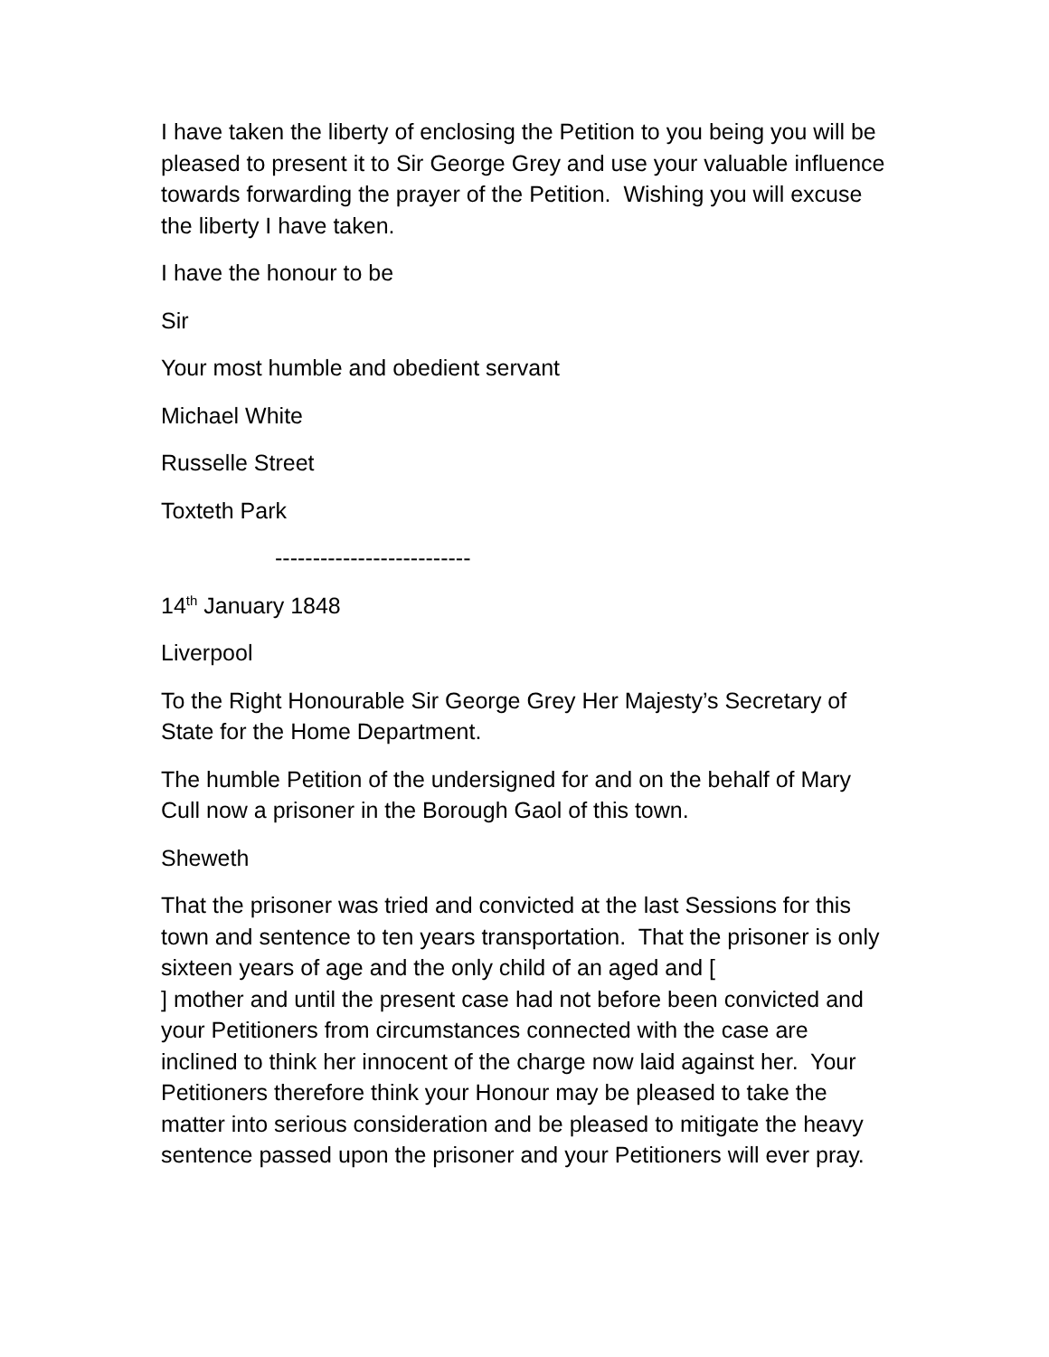I have taken the liberty of enclosing the Petition to you being you will be pleased to present it to Sir George Grey and use your valuable influence towards forwarding the prayer of the Petition. Wishing you will excuse the liberty I have taken.
I have the honour to be
Sir
Your most humble and obedient servant
Michael White
Russelle Street
Toxteth Park
--------------------------
14<sup>th</sup> January 1848
Liverpool
To the Right Honourable Sir George Grey Her Majesty’s Secretary of State for the Home Department.
The humble Petition of the undersigned for and on the behalf of Mary Cull now a prisoner in the Borough Gaol of this town.
Sheweth
That the prisoner was tried and convicted at the last Sessions for this town and sentence to ten years transportation. That the prisoner is only sixteen years of age and the only child of an aged and [
] mother and until the present case had not before been convicted and your Petitioners from circumstances connected with the case are inclined to think her innocent of the charge now laid against her. Your Petitioners therefore think your Honour may be pleased to take the matter into serious consideration and be pleased to mitigate the heavy sentence passed upon the prisoner and your Petitioners will ever pray.